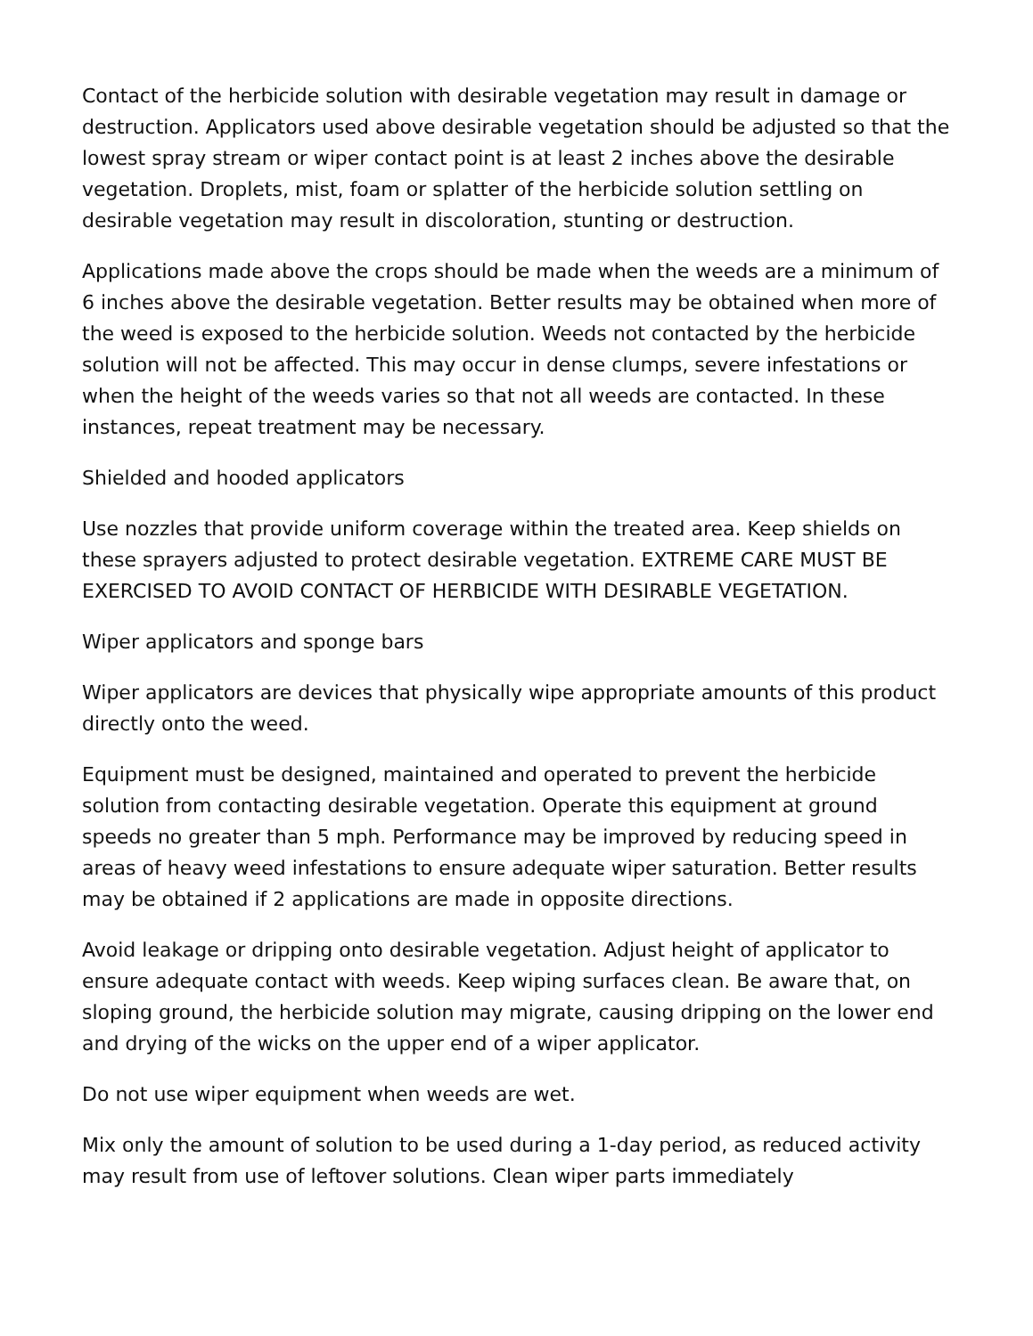Contact of the herbicide solution with desirable vegetation may result in damage or destruction. Applicators used above desirable vegetation should be adjusted so that the lowest spray stream or wiper contact point is at least 2 inches above the desirable vegetation. Droplets, mist, foam or splatter of the herbicide solution settling on desirable vegetation may result in discoloration, stunting or destruction.
Applications made above the crops should be made when the weeds are a minimum of 6 inches above the desirable vegetation. Better results may be obtained when more of the weed is exposed to the herbicide solution. Weeds not contacted by the herbicide solution will not be affected. This may occur in dense clumps, severe infestations or when the height of the weeds varies so that not all weeds are contacted. In these instances, repeat treatment may be necessary.
Shielded and hooded applicators
Use nozzles that provide uniform coverage within the treated area. Keep shields on these sprayers adjusted to protect desirable vegetation. EXTREME CARE MUST BE EXERCISED TO AVOID CONTACT OF HERBICIDE WITH DESIRABLE VEGETATION.
Wiper applicators and sponge bars
Wiper applicators are devices that physically wipe appropriate amounts of this product directly onto the weed.
Equipment must be designed, maintained and operated to prevent the herbicide solution from contacting desirable vegetation. Operate this equipment at ground speeds no greater than 5 mph. Performance may be improved by reducing speed in areas of heavy weed infestations to ensure adequate wiper saturation. Better results may be obtained if 2 applications are made in opposite directions.
Avoid leakage or dripping onto desirable vegetation. Adjust height of applicator to ensure adequate contact with weeds. Keep wiping surfaces clean. Be aware that, on sloping ground, the herbicide solution may migrate, causing dripping on the lower end and drying of the wicks on the upper end of a wiper applicator.
Do not use wiper equipment when weeds are wet.
Mix only the amount of solution to be used during a 1-day period, as reduced activity may result from use of leftover solutions. Clean wiper parts immediately